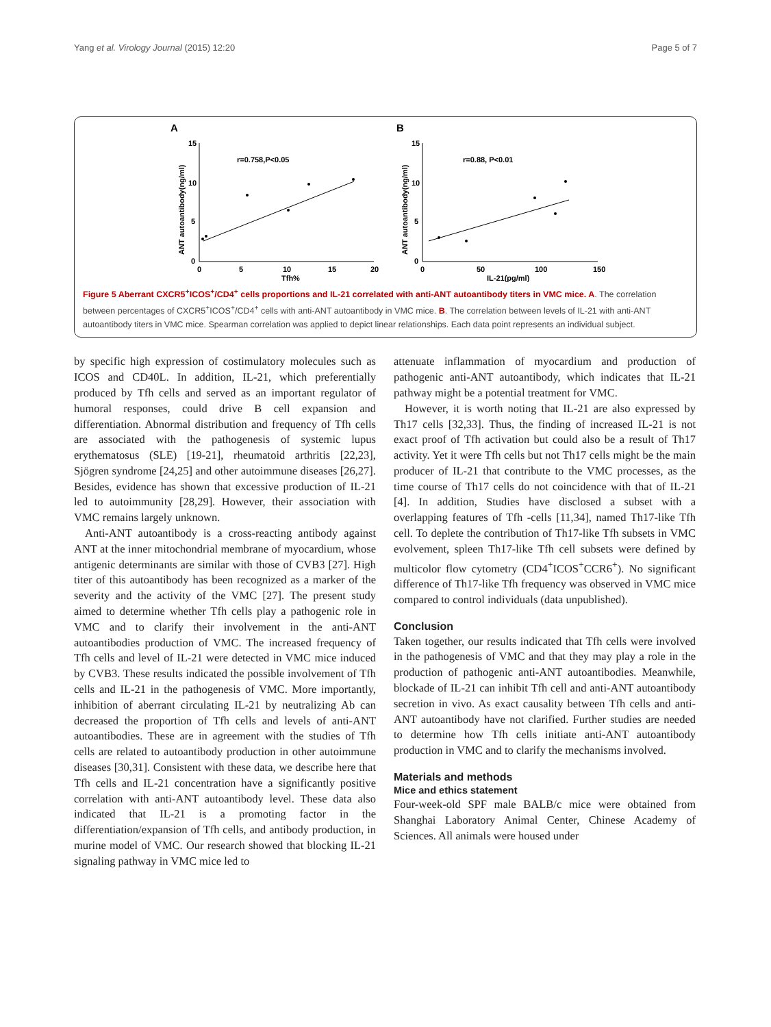Yang et al. Virology Journal (2015) 12:20 Page 5 of 7
A
B
r=0.758,P<0.05
r=0.88, P<0.01
15
10
5
0
15
10
5
0
0
5
10
15
20
0
50
100
150
Tfh%
IL-21(pg/ml)
ANT autoantibody(ng/ml)
ANT autoantibody(ng/ml)
Figure 5 Aberrant CXCR5<sup>+</sup>ICOS<sup>+</sup>/CD4<sup>+</sup> cells proportions and IL-21 correlated with anti-ANT autoantibody titers in VMC mice. A. The correlation between percentages of CXCR5<sup>+</sup>ICOS<sup>+</sup>/CD4<sup>+</sup> cells with anti-ANT autoantibody in VMC mice. B. The correlation between levels of IL-21 with anti-ANT autoantibody titers in VMC mice. Spearman correlation was applied to depict linear relationships. Each data point represents an individual subject.
by specific high expression of costimulatory molecules such as ICOS and CD40L. In addition, IL-21, which preferentially produced by Tfh cells and served as an important regulator of humoral responses, could drive B cell expansion and differentiation. Abnormal distribution and frequency of Tfh cells are associated with the pathogenesis of systemic lupus erythematosus (SLE) [19-21], rheumatoid arthritis [22,23], Sjögren syndrome [24,25] and other autoimmune diseases [26,27]. Besides, evidence has shown that excessive production of IL-21 led to autoimmunity [28,29]. However, their association with VMC remains largely unknown.
Anti-ANT autoantibody is a cross-reacting antibody against ANT at the inner mitochondrial membrane of myocardium, whose antigenic determinants are similar with those of CVB3 [27]. High titer of this autoantibody has been recognized as a marker of the severity and the activity of the VMC [27]. The present study aimed to determine whether Tfh cells play a pathogenic role in VMC and to clarify their involvement in the anti-ANT autoantibodies production of VMC. The increased frequency of Tfh cells and level of IL-21 were detected in VMC mice induced by CVB3. These results indicated the possible involvement of Tfh cells and IL-21 in the pathogenesis of VMC. More importantly, inhibition of aberrant circulating IL-21 by neutralizing Ab can decreased the proportion of Tfh cells and levels of anti-ANT autoantibodies. These are in agreement with the studies of Tfh cells are related to autoantibody production in other autoimmune diseases [30,31]. Consistent with these data, we describe here that Tfh cells and IL-21 concentration have a significantly positive correlation with anti-ANT autoantibody level. These data also indicated that IL-21 is a promoting factor in the differentiation/expansion of Tfh cells, and antibody production, in murine model of VMC. Our research showed that blocking IL-21 signaling pathway in VMC mice led to
attenuate inflammation of myocardium and production of pathogenic anti-ANT autoantibody, which indicates that IL-21 pathway might be a potential treatment for VMC.
However, it is worth noting that IL-21 are also expressed by Th17 cells [32,33]. Thus, the finding of increased IL-21 is not exact proof of Tfh activation but could also be a result of Th17 activity. Yet it were Tfh cells but not Th17 cells might be the main producer of IL-21 that contribute to the VMC processes, as the time course of Th17 cells do not coincidence with that of IL-21 [4]. In addition, Studies have disclosed a subset with a overlapping features of Tfh -cells [11,34], named Th17-like Tfh cell. To deplete the contribution of Th17-like Tfh subsets in VMC evolvement, spleen Th17-like Tfh cell subsets were defined by multicolor flow cytometry (CD4<sup>+</sup>ICOS<sup>+</sup>CCR6<sup>+</sup>). No significant difference of Th17-like Tfh frequency was observed in VMC mice compared to control individuals (data unpublished).
Conclusion
Taken together, our results indicated that Tfh cells were involved in the pathogenesis of VMC and that they may play a role in the production of pathogenic anti-ANT autoantibodies. Meanwhile, blockade of IL-21 can inhibit Tfh cell and anti-ANT autoantibody secretion in vivo. As exact causality between Tfh cells and anti-ANT autoantibody have not clarified. Further studies are needed to determine how Tfh cells initiate anti-ANT autoantibody production in VMC and to clarify the mechanisms involved.
Materials and methods
Mice and ethics statement
Four-week-old SPF male BALB/c mice were obtained from Shanghai Laboratory Animal Center, Chinese Academy of Sciences. All animals were housed under